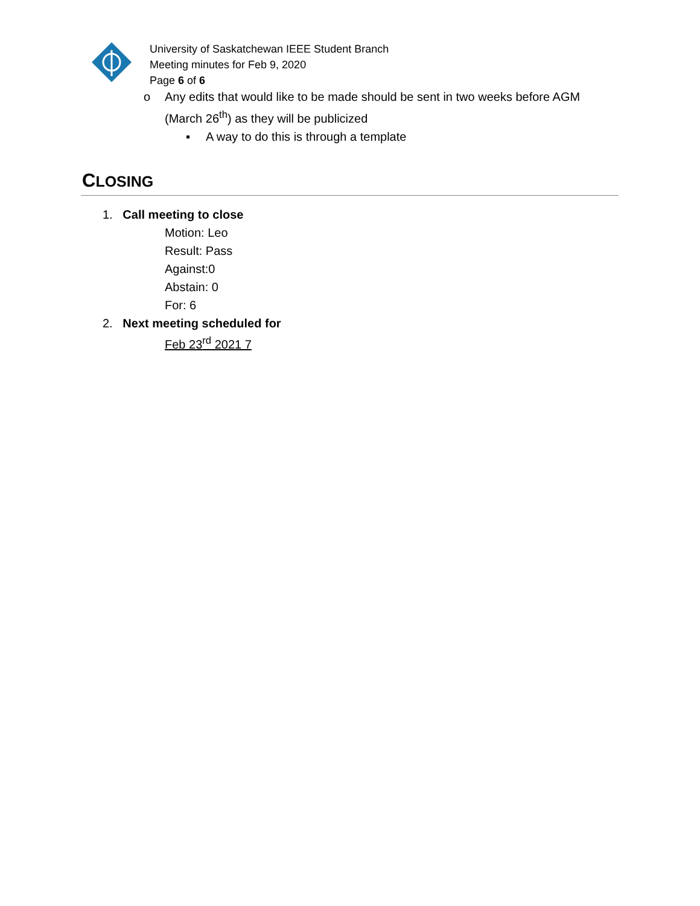University of Saskatchewan IEEE Student Branch
Meeting minutes for Feb 9, 2020
Page 6 of 6
o Any edits that would like to be made should be sent in two weeks before AGM
(March 26<sup>th</sup>) as they will be publicized
▪ A way to do this is through a template
CLOSING
1. Call meeting to close
Motion: Leo
Result: Pass
Against:0
Abstain: 0
For: 6
2. Next meeting scheduled for
Feb 23<sup>rd</sup> 2021 7